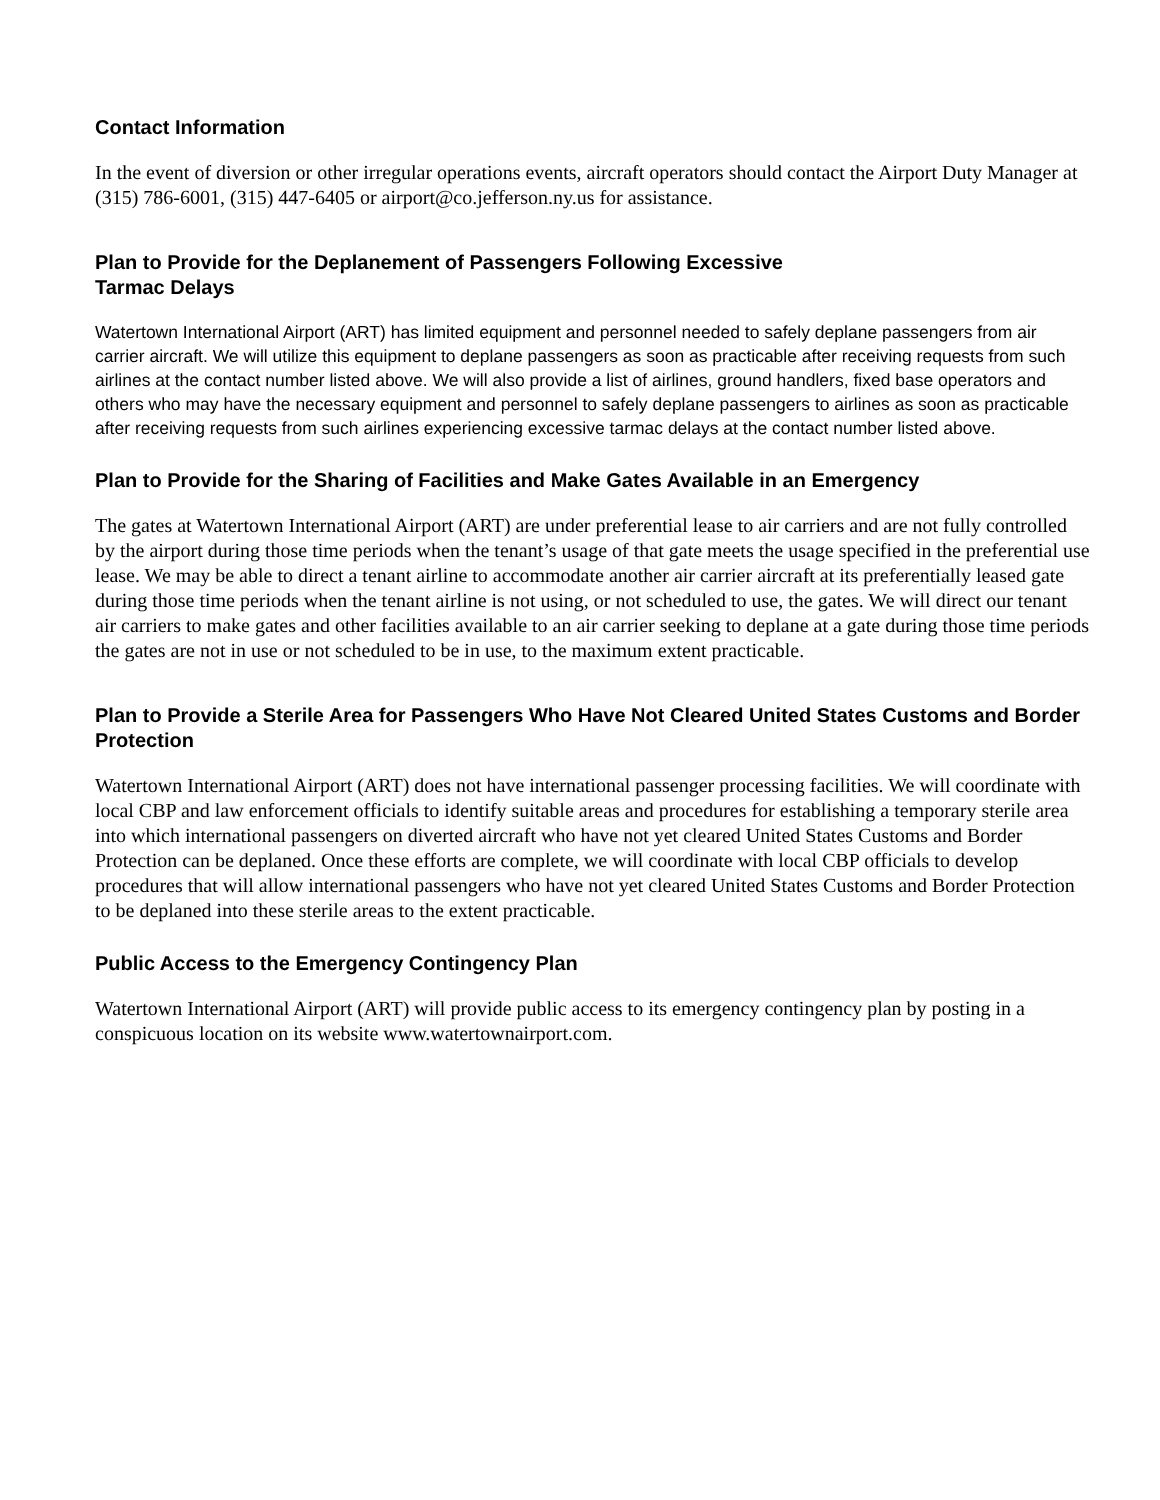Contact Information
In the event of diversion or other irregular operations events, aircraft operators should contact the Airport Duty Manager at (315) 786-6001, (315) 447-6405 or airport@co.jefferson.ny.us for assistance.
Plan to Provide for the Deplanement of Passengers Following Excessive
Tarmac Delays
Watertown International Airport (ART) has limited equipment and personnel needed to safely deplane passengers from air carrier aircraft. We will utilize this equipment to deplane passengers as soon as practicable after receiving requests from such airlines at the contact number listed above. We will also provide a list of airlines, ground handlers, fixed base operators and others who may have the necessary equipment and personnel to safely deplane passengers to airlines as soon as practicable after receiving requests from such airlines experiencing excessive tarmac delays at the contact number listed above.
Plan to Provide for the Sharing of Facilities and Make Gates Available in an Emergency
The gates at Watertown International Airport (ART) are under preferential lease to air carriers and are not fully controlled by the airport during those time periods when the tenant’s usage of that gate meets the usage specified in the preferential use lease. We may be able to direct a tenant airline to accommodate another air carrier aircraft at its preferentially leased gate during those time periods when the tenant airline is not using, or not scheduled to use, the gates. We will direct our tenant air carriers to make gates and other facilities available to an air carrier seeking to deplane at a gate during those time periods the gates are not in use or not scheduled to be in use, to the maximum extent practicable.
Plan to Provide a Sterile Area for Passengers Who Have Not Cleared United States Customs and Border Protection
Watertown International Airport (ART) does not have international passenger processing facilities. We will coordinate with local CBP and law enforcement officials to identify suitable areas and procedures for establishing a temporary sterile area into which international passengers on diverted aircraft who have not yet cleared United States Customs and Border Protection can be deplaned. Once these efforts are complete, we will coordinate with local CBP officials to develop procedures that will allow international passengers who have not yet cleared United States Customs and Border Protection to be deplaned into these sterile areas to the extent practicable.
Public Access to the Emergency Contingency Plan
Watertown International Airport (ART) will provide public access to its emergency contingency plan by posting in a conspicuous location on its website www.watertownairport.com.